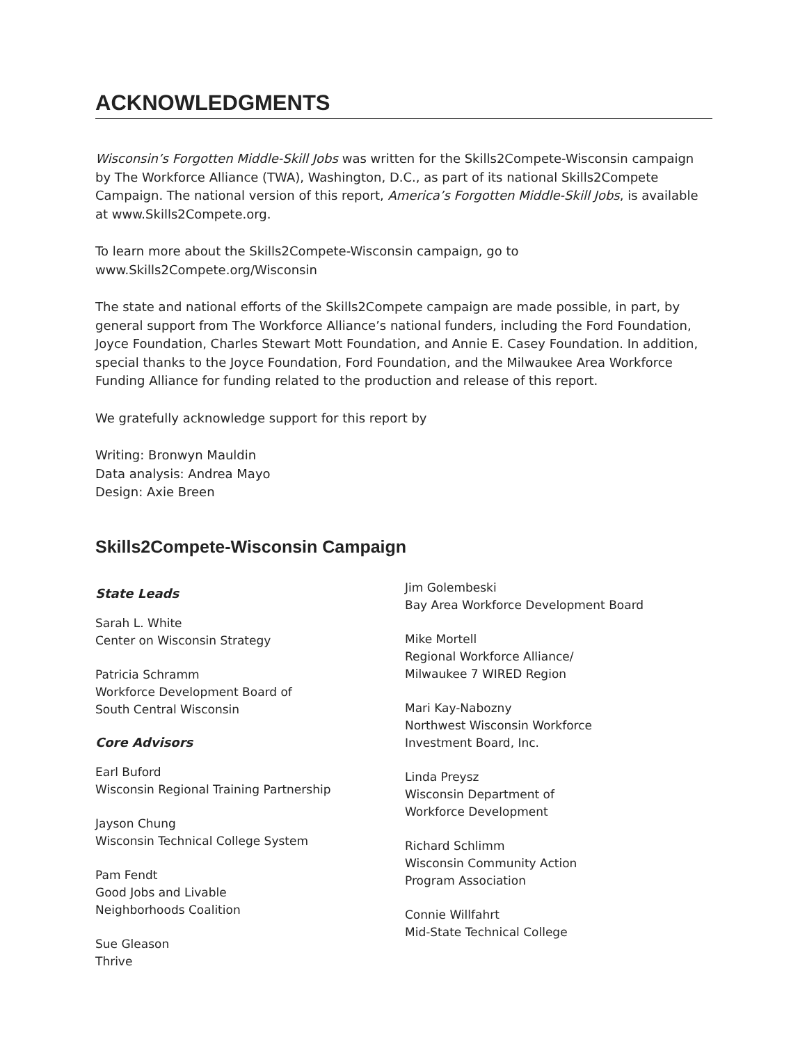ACKNOWLEDGMENTS
Wisconsin’s Forgotten Middle-Skill Jobs was written for the Skills2Compete-Wisconsin campaign by The Workforce Alliance (TWA), Washington, D.C., as part of its national Skills2Compete Campaign. The national version of this report, America’s Forgotten Middle-Skill Jobs, is available at www.Skills2Compete.org.
To learn more about the Skills2Compete-Wisconsin campaign, go to
www.Skills2Compete.org/Wisconsin
The state and national efforts of the Skills2Compete campaign are made possible, in part, by general support from The Workforce Alliance’s national funders, including the Ford Foundation, Joyce Foundation, Charles Stewart Mott Foundation, and Annie E. Casey Foundation. In addition, special thanks to the Joyce Foundation, Ford Foundation, and the Milwaukee Area Workforce Funding Alliance for funding related to the production and release of this report.
We gratefully acknowledge support for this report by
Writing: Bronwyn Mauldin
Data analysis: Andrea Mayo
Design: Axie Breen
Skills2Compete-Wisconsin Campaign
State Leads
Sarah L. White
Center on Wisconsin Strategy
Patricia Schramm
Workforce Development Board of
South Central Wisconsin
Core Advisors
Earl Buford
Wisconsin Regional Training Partnership
Jayson Chung
Wisconsin Technical College System
Pam Fendt
Good Jobs and Livable
Neighborhoods Coalition
Sue Gleason
Thrive
Jim Golembeski
Bay Area Workforce Development Board
Mike Mortell
Regional Workforce Alliance/
Milwaukee 7 WIRED Region
Mari Kay-Nabozny
Northwest Wisconsin Workforce
Investment Board, Inc.
Linda Preysz
Wisconsin Department of
Workforce Development
Richard Schlimm
Wisconsin Community Action
Program Association
Connie Willfahrt
Mid-State Technical College